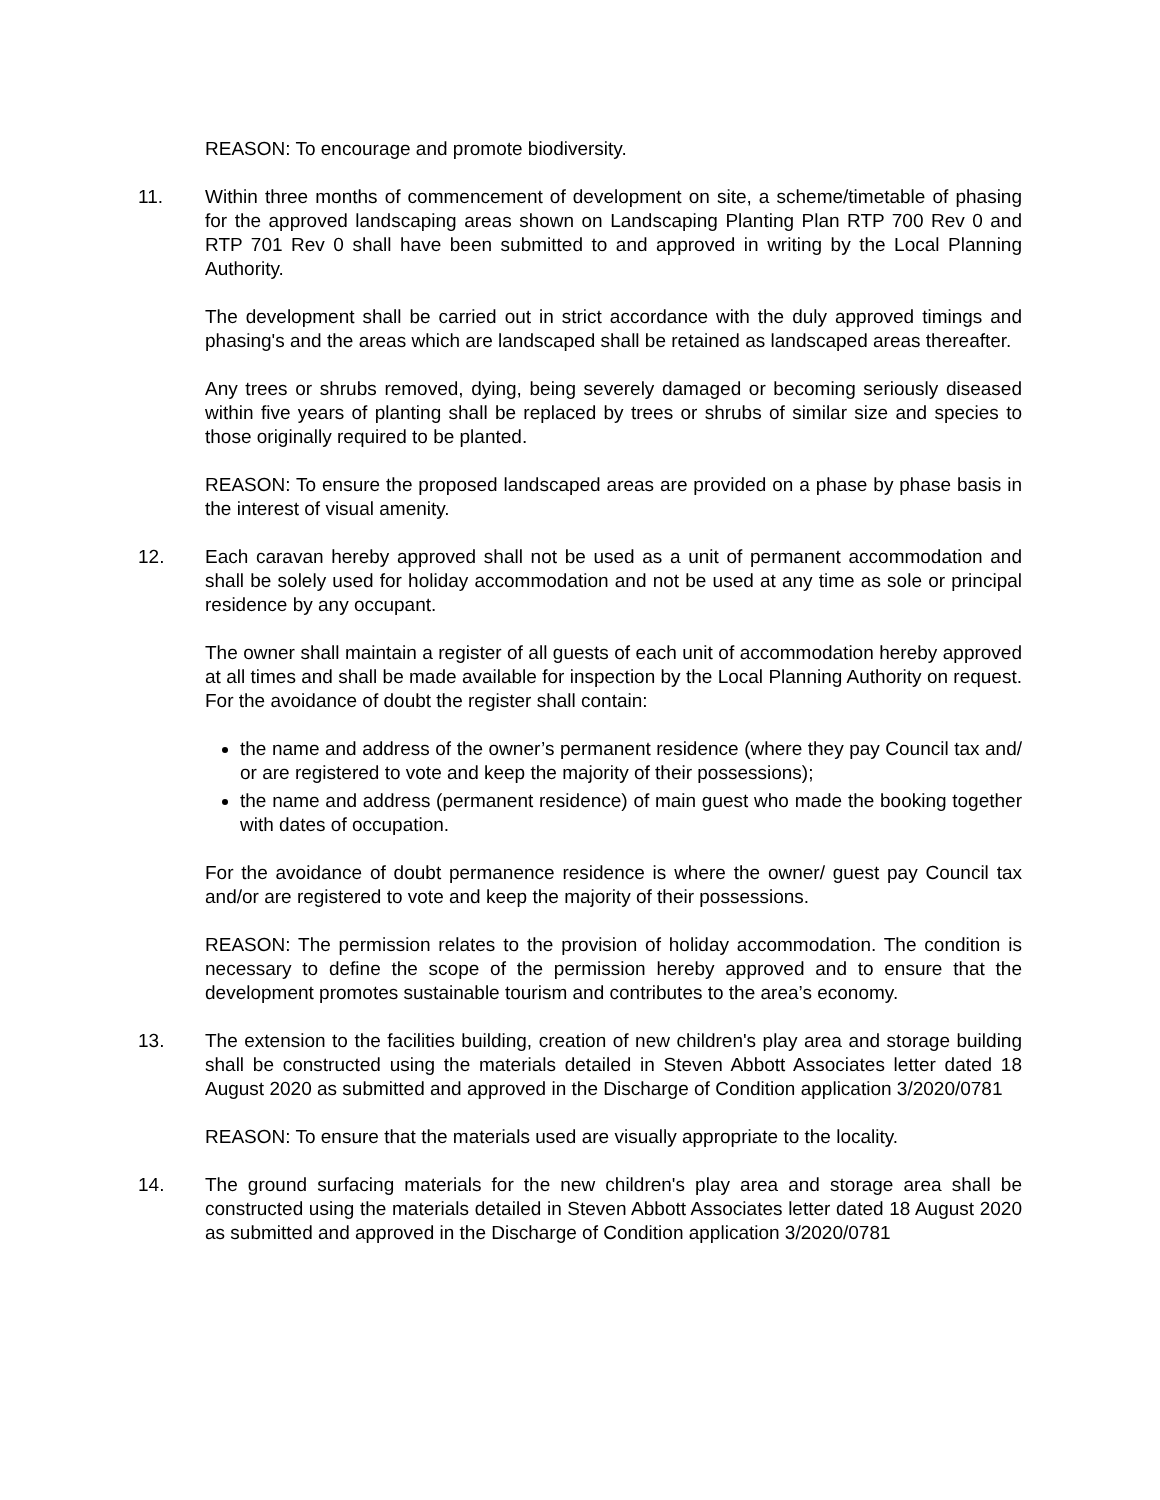REASON: To encourage and promote biodiversity.
11. Within three months of commencement of development on site, a scheme/timetable of phasing for the approved landscaping areas shown on Landscaping Planting Plan RTP 700 Rev 0 and RTP 701 Rev 0 shall have been submitted to and approved in writing by the Local Planning Authority.
The development shall be carried out in strict accordance with the duly approved timings and phasing's and the areas which are landscaped shall be retained as landscaped areas thereafter.
Any trees or shrubs removed, dying, being severely damaged or becoming seriously diseased within five years of planting shall be replaced by trees or shrubs of similar size and species to those originally required to be planted.
REASON: To ensure the proposed landscaped areas are provided on a phase by phase basis in the interest of visual amenity.
12. Each caravan hereby approved shall not be used as a unit of permanent accommodation and shall be solely used for holiday accommodation and not be used at any time as sole or principal residence by any occupant.
The owner shall maintain a register of all guests of each unit of accommodation hereby approved at all times and shall be made available for inspection by the Local Planning Authority on request. For the avoidance of doubt the register shall contain:
the name and address of the owner’s permanent residence (where they pay Council tax and/ or are registered to vote and keep the majority of their possessions);
the name and address (permanent residence) of main guest who made the booking together with dates of occupation.
For the avoidance of doubt permanence residence is where the owner/ guest pay Council tax and/or are registered to vote and keep the majority of their possessions.
REASON: The permission relates to the provision of holiday accommodation. The condition is necessary to define the scope of the permission hereby approved and to ensure that the development promotes sustainable tourism and contributes to the area’s economy.
13. The extension to the facilities building, creation of new children's play area and storage building shall be constructed using the materials detailed in Steven Abbott Associates letter dated 18 August 2020 as submitted and approved in the Discharge of Condition application 3/2020/0781
REASON: To ensure that the materials used are visually appropriate to the locality.
14. The ground surfacing materials for the new children's play area and storage area shall be constructed using the materials detailed in Steven Abbott Associates letter dated 18 August 2020 as submitted and approved in the Discharge of Condition application 3/2020/0781